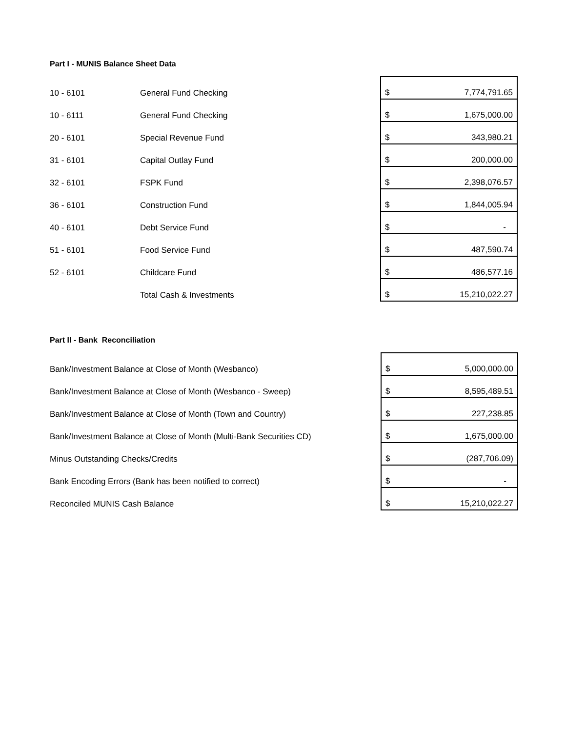Part I - MUNIS Balance Sheet Data
| 10 - 6101 | General Fund Checking | $ | 7,774,791.65 |
| 10 - 6111 | General Fund Checking | $ | 1,675,000.00 |
| 20 - 6101 | Special Revenue Fund | $ | 343,980.21 |
| 31 - 6101 | Capital Outlay Fund | $ | 200,000.00 |
| 32 - 6101 | FSPK Fund | $ | 2,398,076.57 |
| 36 - 6101 | Construction Fund | $ | 1,844,005.94 |
| 40 - 6101 | Debt Service Fund | $ | - |
| 51 - 6101 | Food Service Fund | $ | 487,590.74 |
| 52 - 6101 | Childcare Fund | $ | 486,577.16 |
| | Total Cash & Investments | $ | 15,210,022.27 |
Part II - Bank Reconciliation
| Bank/Investment Balance at Close of Month (Wesbanco) | $ | 5,000,000.00 |
| Bank/Investment Balance at Close of Month (Wesbanco - Sweep) | $ | 8,595,489.51 |
| Bank/Investment Balance at Close of Month (Town and Country) | $ | 227,238.85 |
| Bank/Investment Balance at Close of Month (Multi-Bank Securities CD) | $ | 1,675,000.00 |
| Minus Outstanding Checks/Credits | $ | (287,706.09) |
| Bank Encoding Errors (Bank has been notified to correct) | $ | - |
| Reconciled MUNIS Cash Balance | $ | 15,210,022.27 |